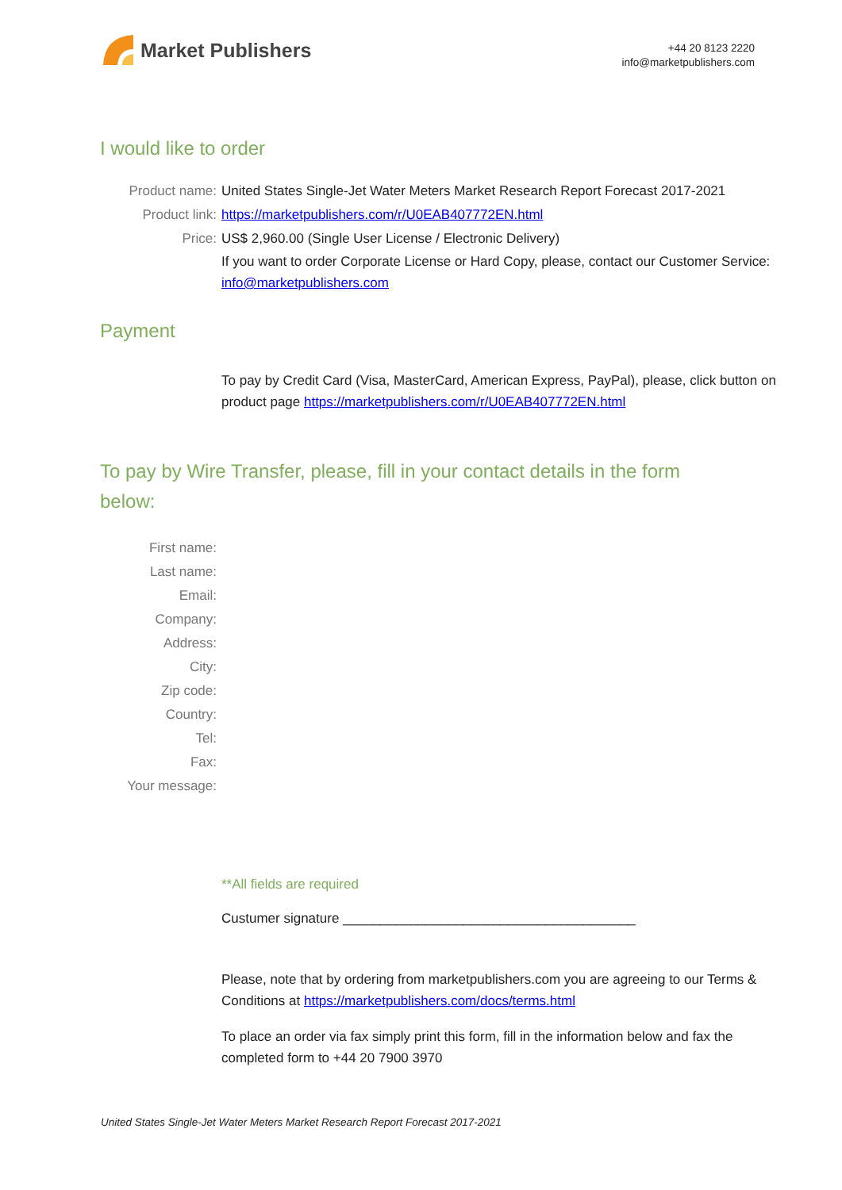Market Publishers
+44 20 8123 2220
info@marketpublishers.com
I would like to order
Product name: United States Single-Jet Water Meters Market Research Report Forecast 2017-2021
Product link: https://marketpublishers.com/r/U0EAB407772EN.html
Price: US$ 2,960.00 (Single User License / Electronic Delivery)
If you want to order Corporate License or Hard Copy, please, contact our Customer Service:
info@marketpublishers.com
Payment
To pay by Credit Card (Visa, MasterCard, American Express, PayPal), please, click button on product page https://marketpublishers.com/r/U0EAB407772EN.html
To pay by Wire Transfer, please, fill in your contact details in the form below:
First name:
Last name:
Email:
Company:
Address:
City:
Zip code:
Country:
Tel:
Fax:
Your message:
**All fields are required
Custumer signature _______________________________________
Please, note that by ordering from marketpublishers.com you are agreeing to our Terms & Conditions at https://marketpublishers.com/docs/terms.html
To place an order via fax simply print this form, fill in the information below and fax the completed form to +44 20 7900 3970
United States Single-Jet Water Meters Market Research Report Forecast 2017-2021